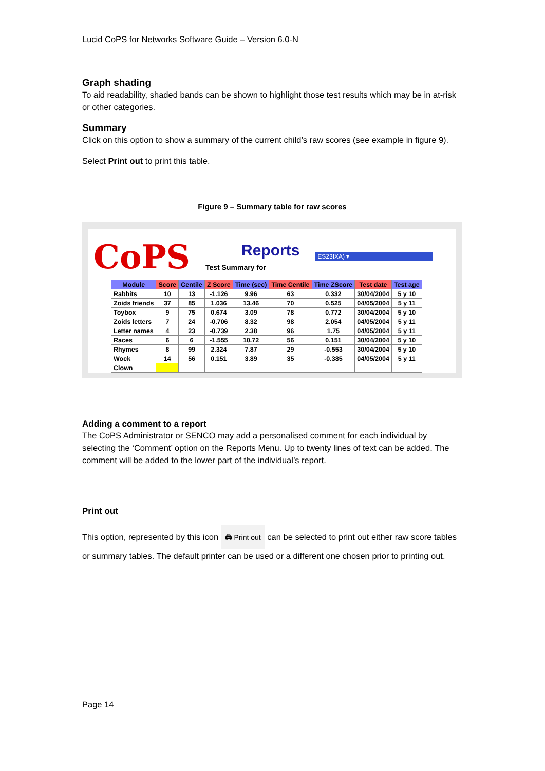Lucid CoPS for Networks Software Guide – Version 6.0-N
Graph shading
To aid readability, shaded bands can be shown to highlight those test results which may be in at-risk or other categories.
Summary
Click on this option to show a summary of the current child’s raw scores (see example in figure 9).
Select Print out to print this table.
Figure 9 – Summary table for raw scores
CoPS
Reports
Test Summary for
ES23IXA) ▾
| Module | Score | Centile | Z Score | Time (sec) | Time Centile | Time ZScore | Test date | Test age |
| --- | --- | --- | --- | --- | --- | --- | --- | --- |
| Rabbits | 10 | 13 | -1.126 | 9.96 | 63 | 0.332 | 30/04/2004 | 5 y 10 |
| Zoids friends | 37 | 85 | 1.036 | 13.46 | 70 | 0.525 | 04/05/2004 | 5 y 11 |
| Toybox | 9 | 75 | 0.674 | 3.09 | 78 | 0.772 | 30/04/2004 | 5 y 10 |
| Zoids letters | 7 | 24 | -0.706 | 8.32 | 98 | 2.054 | 04/05/2004 | 5 y 11 |
| Letter names | 4 | 23 | -0.739 | 2.38 | 96 | 1.75 | 04/05/2004 | 5 y 11 |
| Races | 6 | 6 | -1.555 | 10.72 | 56 | 0.151 | 30/04/2004 | 5 y 10 |
| Rhymes | 8 | 99 | 2.324 | 7.87 | 29 | -0.553 | 30/04/2004 | 5 y 10 |
| Wock | 14 | 56 | 0.151 | 3.89 | 35 | -0.385 | 04/05/2004 | 5 y 11 |
| Clown | | | | | | | | |
Adding a comment to a report
The CoPS Administrator or SENCO may add a personalised comment for each individual by selecting the ‘Comment’ option on the Reports Menu. Up to twenty lines of text can be added. The comment will be added to the lower part of the individual’s report.
Print out
This option, represented by this icon 🖨 Print out can be selected to print out either raw score tables or summary tables. The default printer can be used or a different one chosen prior to printing out.
Page 14